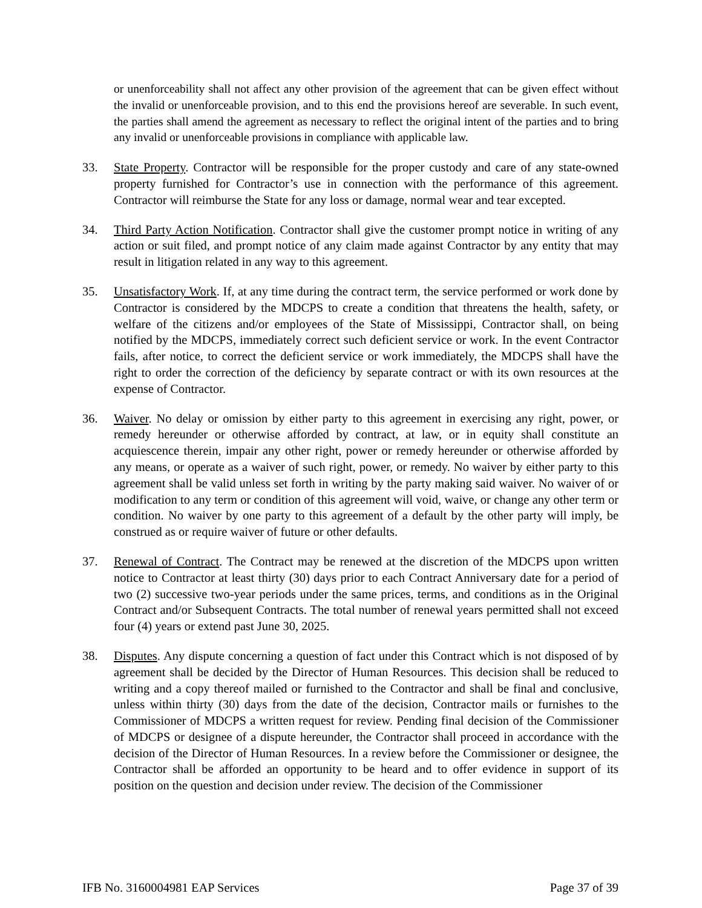or unenforceability shall not affect any other provision of the agreement that can be given effect without the invalid or unenforceable provision, and to this end the provisions hereof are severable. In such event, the parties shall amend the agreement as necessary to reflect the original intent of the parties and to bring any invalid or unenforceable provisions in compliance with applicable law.
33. State Property. Contractor will be responsible for the proper custody and care of any state-owned property furnished for Contractor’s use in connection with the performance of this agreement. Contractor will reimburse the State for any loss or damage, normal wear and tear excepted.
34. Third Party Action Notification. Contractor shall give the customer prompt notice in writing of any action or suit filed, and prompt notice of any claim made against Contractor by any entity that may result in litigation related in any way to this agreement.
35. Unsatisfactory Work. If, at any time during the contract term, the service performed or work done by Contractor is considered by the MDCPS to create a condition that threatens the health, safety, or welfare of the citizens and/or employees of the State of Mississippi, Contractor shall, on being notified by the MDCPS, immediately correct such deficient service or work. In the event Contractor fails, after notice, to correct the deficient service or work immediately, the MDCPS shall have the right to order the correction of the deficiency by separate contract or with its own resources at the expense of Contractor.
36. Waiver. No delay or omission by either party to this agreement in exercising any right, power, or remedy hereunder or otherwise afforded by contract, at law, or in equity shall constitute an acquiescence therein, impair any other right, power or remedy hereunder or otherwise afforded by any means, or operate as a waiver of such right, power, or remedy. No waiver by either party to this agreement shall be valid unless set forth in writing by the party making said waiver. No waiver of or modification to any term or condition of this agreement will void, waive, or change any other term or condition. No waiver by one party to this agreement of a default by the other party will imply, be construed as or require waiver of future or other defaults.
37. Renewal of Contract. The Contract may be renewed at the discretion of the MDCPS upon written notice to Contractor at least thirty (30) days prior to each Contract Anniversary date for a period of two (2) successive two-year periods under the same prices, terms, and conditions as in the Original Contract and/or Subsequent Contracts. The total number of renewal years permitted shall not exceed four (4) years or extend past June 30, 2025.
38. Disputes. Any dispute concerning a question of fact under this Contract which is not disposed of by agreement shall be decided by the Director of Human Resources. This decision shall be reduced to writing and a copy thereof mailed or furnished to the Contractor and shall be final and conclusive, unless within thirty (30) days from the date of the decision, Contractor mails or furnishes to the Commissioner of MDCPS a written request for review. Pending final decision of the Commissioner of MDCPS or designee of a dispute hereunder, the Contractor shall proceed in accordance with the decision of the Director of Human Resources. In a review before the Commissioner or designee, the Contractor shall be afforded an opportunity to be heard and to offer evidence in support of its position on the question and decision under review. The decision of the Commissioner
IFB No. 3160004981 EAP Services Page 37 of 39